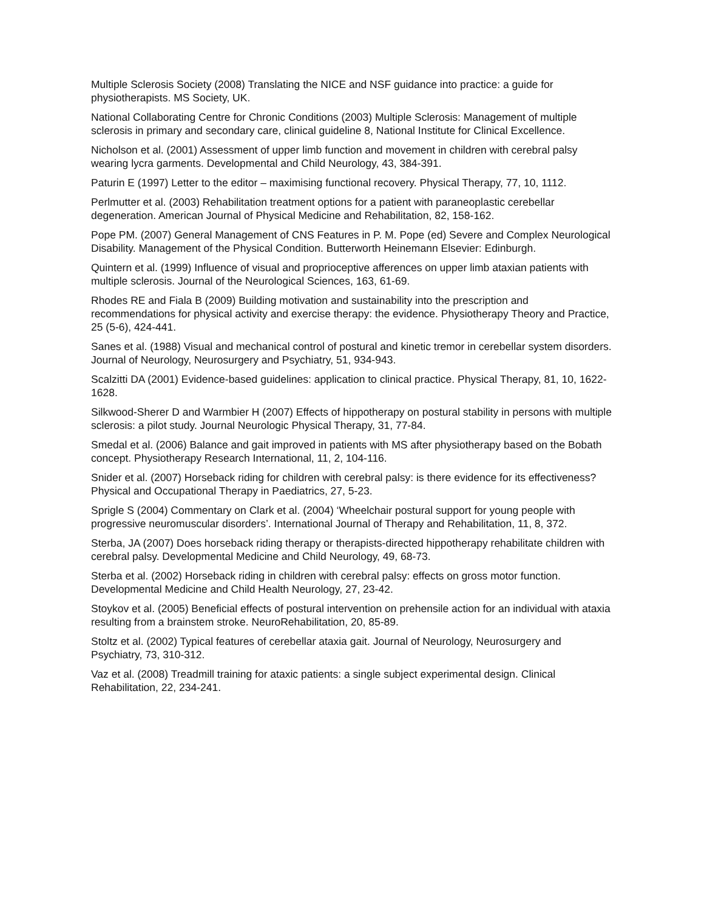Multiple Sclerosis Society (2008) Translating the NICE and NSF guidance into practice: a guide for physiotherapists. MS Society, UK.
National Collaborating Centre for Chronic Conditions (2003) Multiple Sclerosis: Management of multiple sclerosis in primary and secondary care, clinical guideline 8, National Institute for Clinical Excellence.
Nicholson et al. (2001) Assessment of upper limb function and movement in children with cerebral palsy wearing lycra garments. Developmental and Child Neurology, 43, 384-391.
Paturin E (1997) Letter to the editor – maximising functional recovery. Physical Therapy, 77, 10, 1112.
Perlmutter et al. (2003) Rehabilitation treatment options for a patient with paraneoplastic cerebellar degeneration. American Journal of Physical Medicine and Rehabilitation, 82, 158-162.
Pope PM. (2007) General Management of CNS Features in P. M. Pope (ed) Severe and Complex Neurological Disability. Management of the Physical Condition. Butterworth Heinemann Elsevier: Edinburgh.
Quintern et al. (1999) Influence of visual and proprioceptive afferences on upper limb ataxian patients with multiple sclerosis. Journal of the Neurological Sciences, 163, 61-69.
Rhodes RE and Fiala B (2009) Building motivation and sustainability into the prescription and recommendations for physical activity and exercise therapy: the evidence. Physiotherapy Theory and Practice, 25 (5-6), 424-441.
Sanes et al. (1988) Visual and mechanical control of postural and kinetic tremor in cerebellar system disorders. Journal of Neurology, Neurosurgery and Psychiatry, 51, 934-943.
Scalzitti DA (2001) Evidence-based guidelines: application to clinical practice. Physical Therapy, 81, 10, 1622-1628.
Silkwood-Sherer D and Warmbier H (2007) Effects of hippotherapy on postural stability in persons with multiple sclerosis: a pilot study. Journal Neurologic Physical Therapy, 31, 77-84.
Smedal et al. (2006) Balance and gait improved in patients with MS after physiotherapy based on the Bobath concept. Physiotherapy Research International, 11, 2, 104-116.
Snider et al. (2007) Horseback riding for children with cerebral palsy: is there evidence for its effectiveness? Physical and Occupational Therapy in Paediatrics, 27, 5-23.
Sprigle S (2004) Commentary on Clark et al. (2004) ‘Wheelchair postural support for young people with progressive neuromuscular disorders’. International Journal of Therapy and Rehabilitation, 11, 8, 372.
Sterba, JA (2007) Does horseback riding therapy or therapists-directed hippotherapy rehabilitate children with cerebral palsy. Developmental Medicine and Child Neurology, 49, 68-73.
Sterba et al. (2002) Horseback riding in children with cerebral palsy: effects on gross motor function. Developmental Medicine and Child Health Neurology, 27, 23-42.
Stoykov et al. (2005) Beneficial effects of postural intervention on prehensile action for an individual with ataxia resulting from a brainstem stroke. NeuroRehabilitation, 20, 85-89.
Stoltz et al. (2002) Typical features of cerebellar ataxia gait. Journal of Neurology, Neurosurgery and Psychiatry, 73, 310-312.
Vaz et al. (2008) Treadmill training for ataxic patients: a single subject experimental design. Clinical Rehabilitation, 22, 234-241.